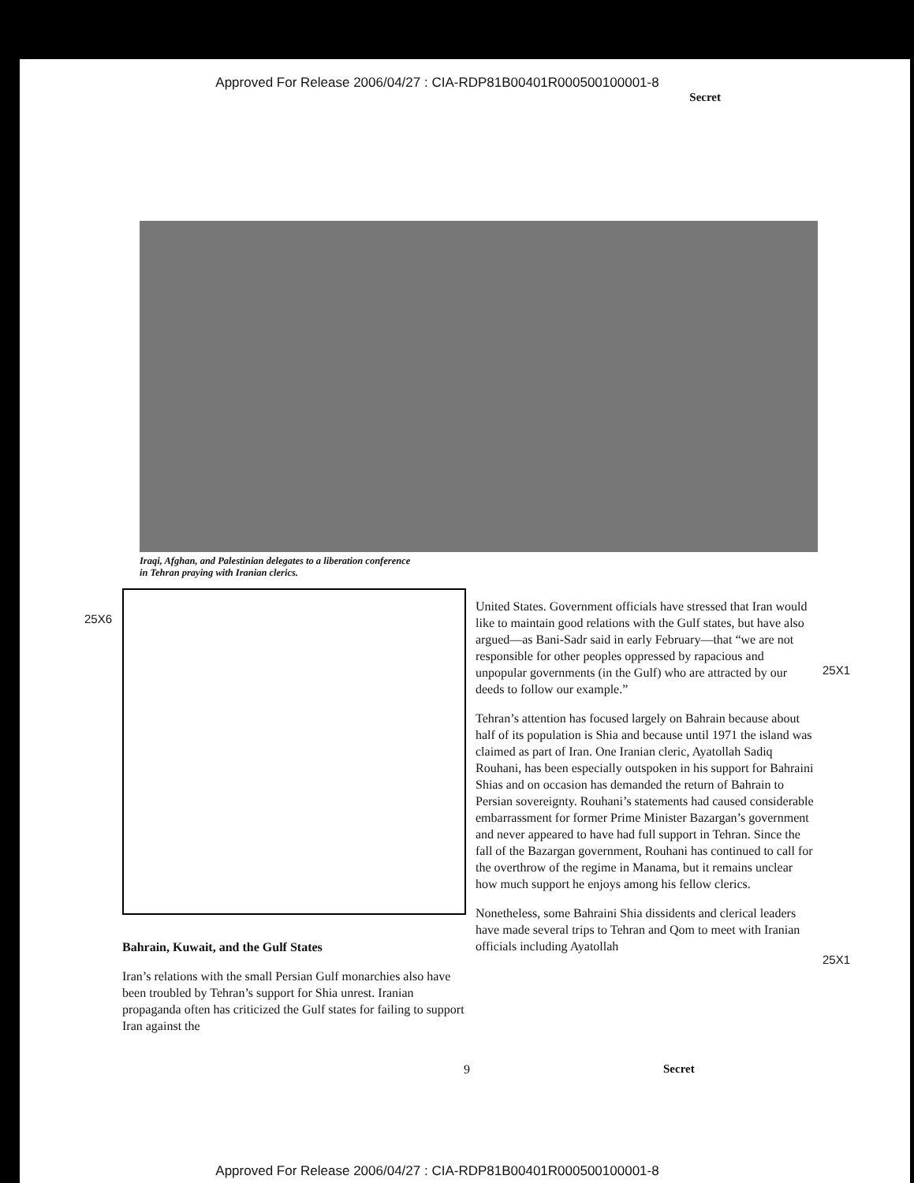Approved For Release 2006/04/27 : CIA-RDP81B00401R000500100001-8
Secret
Iraqi, Afghan, and Palestinian delegates to a liberation conference
in Tehran praying with Iranian clerics.
25X6
Bahrain, Kuwait, and the Gulf States
Iran’s relations with the small Persian Gulf monarchies also have been troubled by Tehran’s support for Shia unrest. Iranian propaganda often has criticized the Gulf states for failing to support Iran against the
United States. Government officials have stressed that Iran would like to maintain good relations with the Gulf states, but have also argued—as Bani-Sadr said in early February—that “we are not responsible for other peoples oppressed by rapacious and unpopular governments (in the Gulf) who are attracted by our deeds to follow our example.”
Tehran’s attention has focused largely on Bahrain because about half of its population is Shia and because until 1971 the island was claimed as part of Iran. One Iranian cleric, Ayatollah Sadiq Rouhani, has been especially outspoken in his support for Bahraini Shias and on occasion has demanded the return of Bahrain to Persian sovereignty. Rouhani’s statements had caused considerable embarrassment for former Prime Minister Bazargan’s government and never appeared to have had full support in Tehran. Since the fall of the Bazargan government, Rouhani has continued to call for the overthrow of the regime in Manama, but it remains unclear how much support he enjoys among his fellow clerics.
Nonetheless, some Bahraini Shia dissidents and clerical leaders have made several trips to Tehran and Qom to meet with Iranian officials including Ayatollah
25X1
25X1
9 Secret
Approved For Release 2006/04/27 : CIA-RDP81B00401R000500100001-8